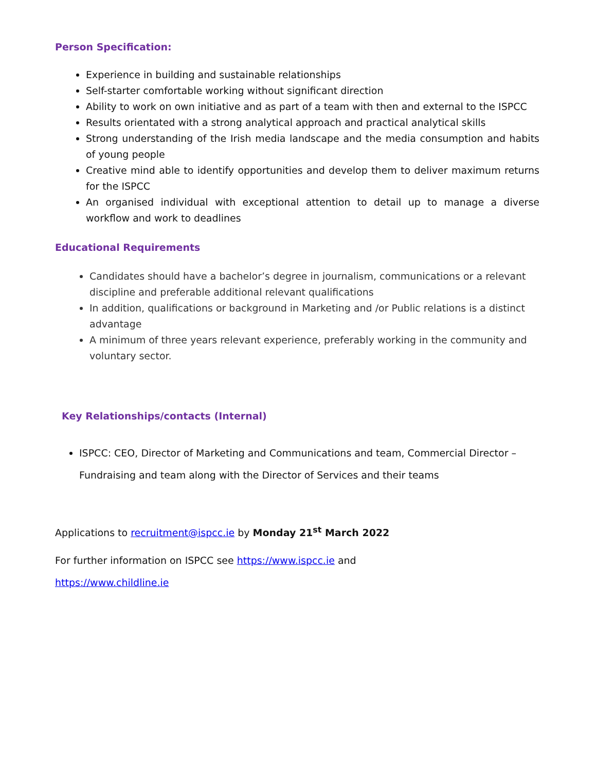Person Specification:
Experience in building and sustainable relationships
Self-starter comfortable working without significant direction
Ability to work on own initiative and as part of a team with then and external to the ISPCC
Results orientated with a strong analytical approach and practical analytical skills
Strong understanding of the Irish media landscape and the media consumption and habits of young people
Creative mind able to identify opportunities and develop them to deliver maximum returns for the ISPCC
An organised individual with exceptional attention to detail up to manage a diverse workflow and work to deadlines
Educational Requirements
Candidates should have a bachelor’s degree in journalism, communications or a relevant discipline and preferable additional relevant qualifications
In addition, qualifications or background in Marketing and /or Public relations is a distinct advantage
A minimum of three years relevant experience, preferably working in the community and voluntary sector.
Key Relationships/contacts (Internal)
ISPCC: CEO, Director of Marketing and Communications and team, Commercial Director – Fundraising and team along with the Director of Services and their teams
Applications to recruitment@ispcc.ie by Monday 21<sup>st</sup> March 2022
For further information on ISPCC see https://www.ispcc.ie and
https://www.childline.ie